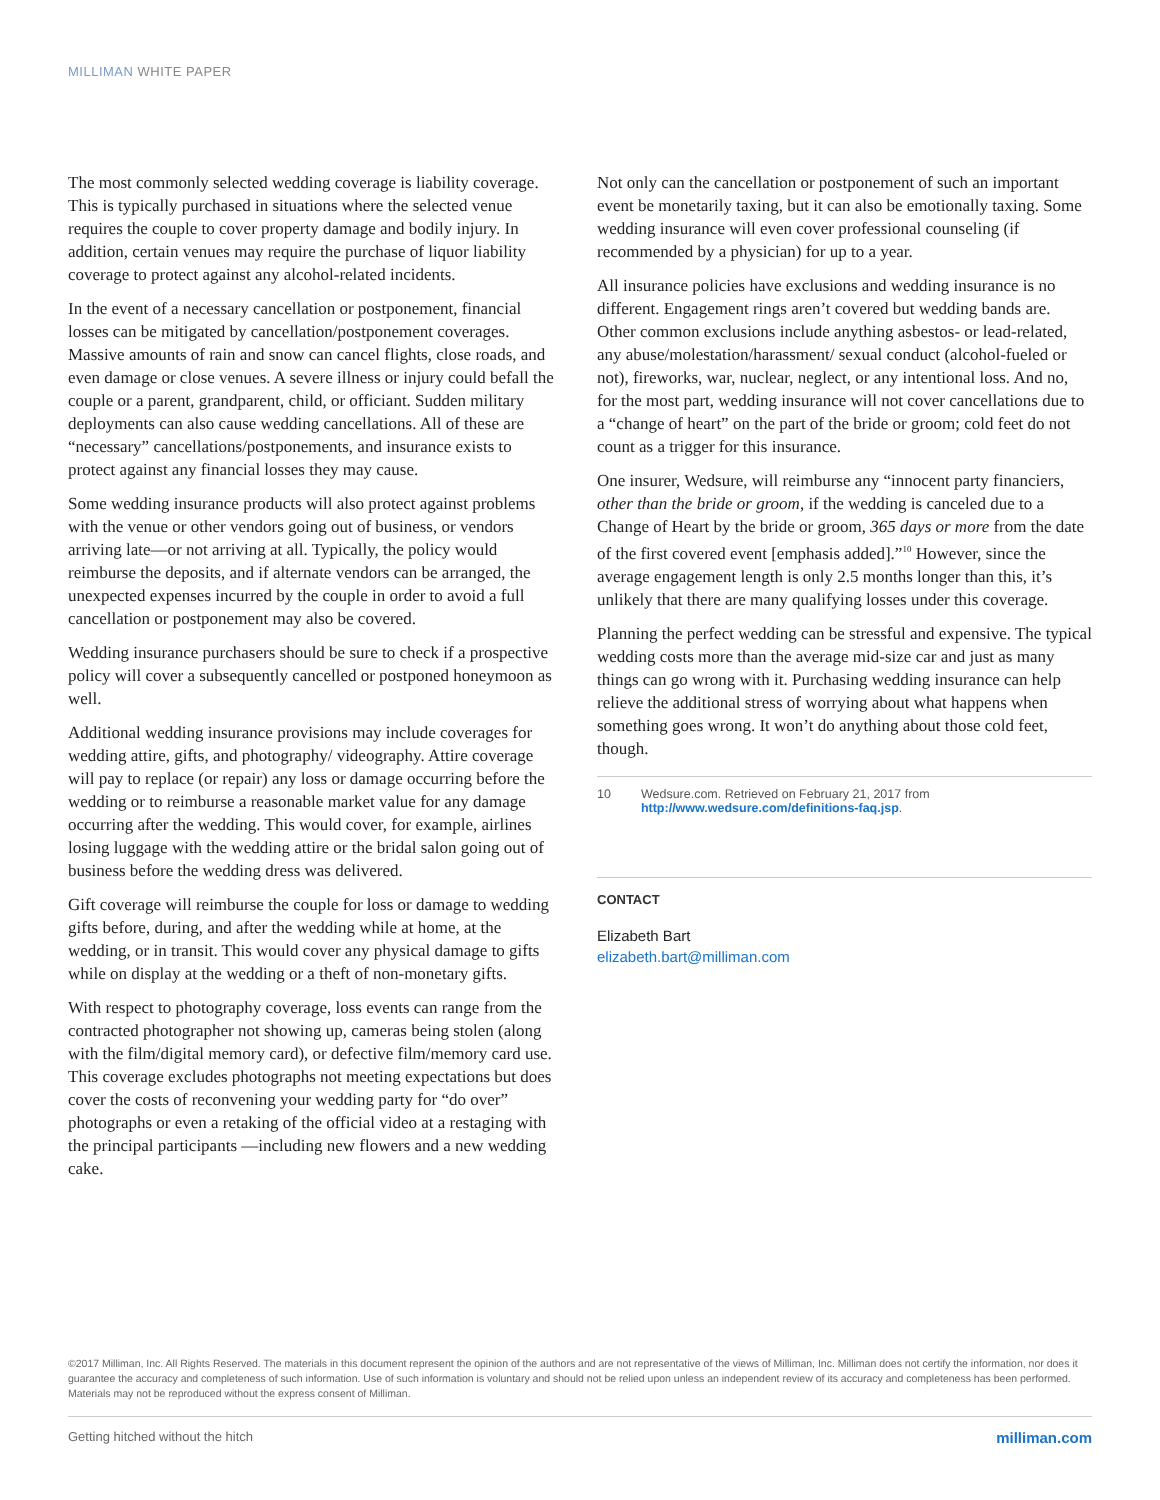MILLIMAN WHITE PAPER
The most commonly selected wedding coverage is liability coverage. This is typically purchased in situations where the selected venue requires the couple to cover property damage and bodily injury. In addition, certain venues may require the purchase of liquor liability coverage to protect against any alcohol-related incidents.
In the event of a necessary cancellation or postponement, financial losses can be mitigated by cancellation/postponement coverages. Massive amounts of rain and snow can cancel flights, close roads, and even damage or close venues. A severe illness or injury could befall the couple or a parent, grandparent, child, or officiant. Sudden military deployments can also cause wedding cancellations. All of these are “necessary” cancellations/postponements, and insurance exists to protect against any financial losses they may cause.
Some wedding insurance products will also protect against problems with the venue or other vendors going out of business, or vendors arriving late—or not arriving at all. Typically, the policy would reimburse the deposits, and if alternate vendors can be arranged, the unexpected expenses incurred by the couple in order to avoid a full cancellation or postponement may also be covered.
Wedding insurance purchasers should be sure to check if a prospective policy will cover a subsequently cancelled or postponed honeymoon as well.
Additional wedding insurance provisions may include coverages for wedding attire, gifts, and photography/ videography. Attire coverage will pay to replace (or repair) any loss or damage occurring before the wedding or to reimburse a reasonable market value for any damage occurring after the wedding. This would cover, for example, airlines losing luggage with the wedding attire or the bridal salon going out of business before the wedding dress was delivered.
Gift coverage will reimburse the couple for loss or damage to wedding gifts before, during, and after the wedding while at home, at the wedding, or in transit. This would cover any physical damage to gifts while on display at the wedding or a theft of non-monetary gifts.
With respect to photography coverage, loss events can range from the contracted photographer not showing up, cameras being stolen (along with the film/digital memory card), or defective film/memory card use. This coverage excludes photographs not meeting expectations but does cover the costs of reconvening your wedding party for “do over” photographs or even a retaking of the official video at a restaging with the principal participants —including new flowers and a new wedding cake.
Not only can the cancellation or postponement of such an important event be monetarily taxing, but it can also be emotionally taxing. Some wedding insurance will even cover professional counseling (if recommended by a physician) for up to a year.
All insurance policies have exclusions and wedding insurance is no different. Engagement rings aren’t covered but wedding bands are. Other common exclusions include anything asbestos- or lead-related, any abuse/molestation/harassment/ sexual conduct (alcohol-fueled or not), fireworks, war, nuclear, neglect, or any intentional loss. And no, for the most part, wedding insurance will not cover cancellations due to a “change of heart” on the part of the bride or groom; cold feet do not count as a trigger for this insurance.
One insurer, Wedsure, will reimburse any “innocent party financiers, other than the bride or groom, if the wedding is canceled due to a Change of Heart by the bride or groom, 365 days or more from the date of the first covered event [emphasis added].”<sup>10</sup> However, since the average engagement length is only 2.5 months longer than this, it’s unlikely that there are many qualifying losses under this coverage.
Planning the perfect wedding can be stressful and expensive. The typical wedding costs more than the average mid-size car and just as many things can go wrong with it. Purchasing wedding insurance can help relieve the additional stress of worrying about what happens when something goes wrong. It won’t do anything about those cold feet, though.
10 Wedsure.com. Retrieved on February 21, 2017 from http://www.wedsure.com/definitions-faq.jsp.
CONTACT
Elizabeth Bart
elizabeth.bart@milliman.com
©2017 Milliman, Inc. All Rights Reserved. The materials in this document represent the opinion of the authors and are not representative of the views of Milliman, Inc. Milliman does not certify the information, nor does it guarantee the accuracy and completeness of such information. Use of such information is voluntary and should not be relied upon unless an independent review of its accuracy and completeness has been performed. Materials may not be reproduced without the express consent of Milliman.
Getting hitched without the hitch milliman.com